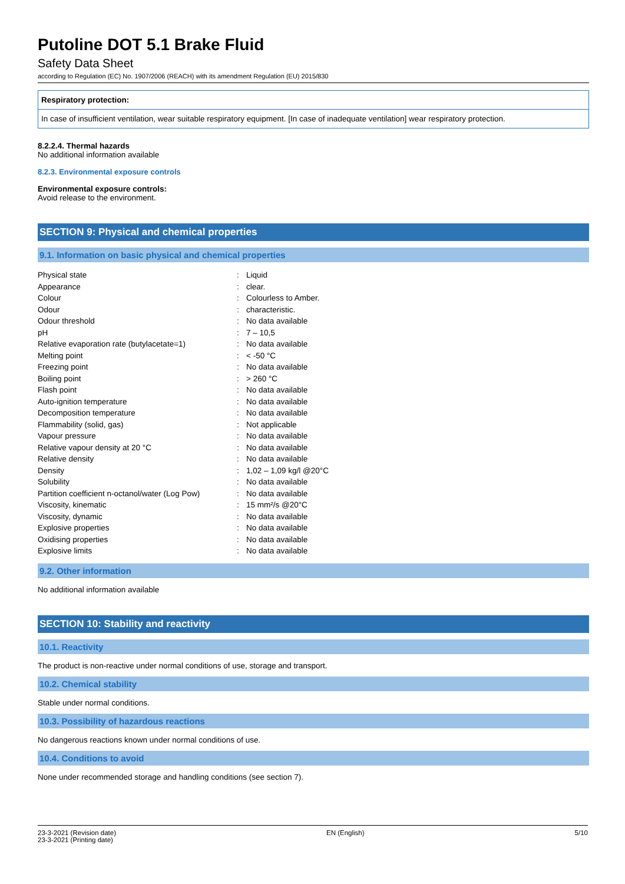Putoline DOT 5.1 Brake Fluid
Safety Data Sheet
according to Regulation (EC) No. 1907/2006 (REACH) with its amendment Regulation (EU) 2015/830
Respiratory protection:
In case of insufficient ventilation, wear suitable respiratory equipment. [In case of inadequate ventilation] wear respiratory protection.
8.2.2.4. Thermal hazards
No additional information available
8.2.3. Environmental exposure controls
Environmental exposure controls:
Avoid release to the environment.
SECTION 9: Physical and chemical properties
9.1. Information on basic physical and chemical properties
| Physical state | : | Liquid |
| Appearance | : | clear. |
| Colour | : | Colourless to Amber. |
| Odour | : | characteristic. |
| Odour threshold | : | No data available |
| pH | : | 7 – 10,5 |
| Relative evaporation rate (butylacetate=1) | : | No data available |
| Melting point | : | < -50 °C |
| Freezing point | : | No data available |
| Boiling point | : | > 260 °C |
| Flash point | : | No data available |
| Auto-ignition temperature | : | No data available |
| Decomposition temperature | : | No data available |
| Flammability (solid, gas) | : | Not applicable |
| Vapour pressure | : | No data available |
| Relative vapour density at 20 °C | : | No data available |
| Relative density | : | No data available |
| Density | : | 1,02 – 1,09 kg/l @20°C |
| Solubility | : | No data available |
| Partition coefficient n-octanol/water (Log Pow) | : | No data available |
| Viscosity, kinematic | : | 15 mm²/s @20°C |
| Viscosity, dynamic | : | No data available |
| Explosive properties | : | No data available |
| Oxidising properties | : | No data available |
| Explosive limits | : | No data available |
9.2. Other information
No additional information available
SECTION 10: Stability and reactivity
10.1. Reactivity
The product is non-reactive under normal conditions of use, storage and transport.
10.2. Chemical stability
Stable under normal conditions.
10.3. Possibility of hazardous reactions
No dangerous reactions known under normal conditions of use.
10.4. Conditions to avoid
None under recommended storage and handling conditions (see section 7).
23-3-2021 (Revision date)
23-3-2021 (Printing date) EN (English) 5/10